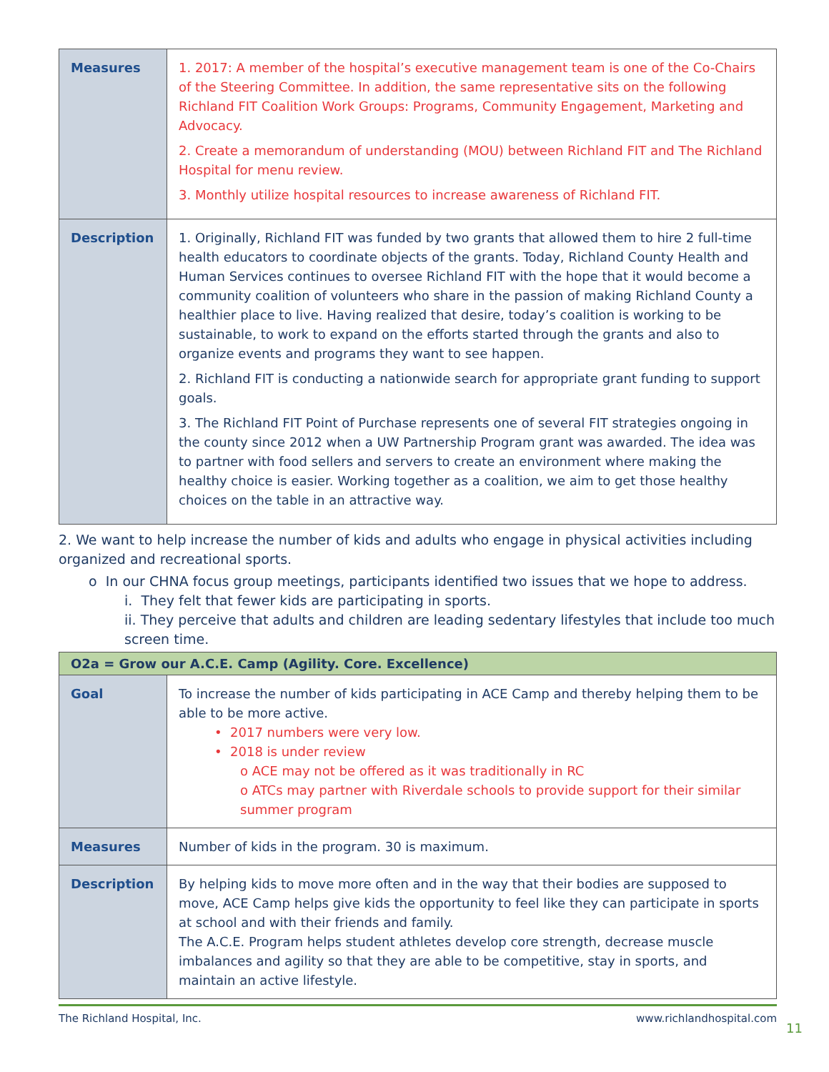| Measures | 1. 2017: A member of the hospital’s executive management team is one of the Co-Chairs of the Steering Committee. In addition, the same representative sits on the following Richland FIT Coalition Work Groups: Programs, Community Engagement, Marketing and Advocacy. 2. Create a memorandum of understanding (MOU) between Richland FIT and The Richland Hospital for menu review. 3. Monthly utilize hospital resources to increase awareness of Richland FIT. |
| Description | 1. Originally, Richland FIT was funded by two grants that allowed them to hire 2 full-time health educators to coordinate objects of the grants. Today, Richland County Health and Human Services continues to oversee Richland FIT with the hope that it would become a community coalition of volunteers who share in the passion of making Richland County a healthier place to live. Having realized that desire, today’s coalition is working to be sustainable, to work to expand on the efforts started through the grants and also to organize events and programs they want to see happen. 2. Richland FIT is conducting a nationwide search for appropriate grant funding to support goals. 3. The Richland FIT Point of Purchase represents one of several FIT strategies ongoing in the county since 2012 when a UW Partnership Program grant was awarded. The idea was to partner with food sellers and servers to create an environment where making the healthy choice is easier. Working together as a coalition, we aim to get those healthy choices on the table in an attractive way. |
2. We want to help increase the number of kids and adults who engage in physical activities including organized and recreational sports.
o In our CHNA focus group meetings, participants identified two issues that we hope to address.
i. They felt that fewer kids are participating in sports.
ii. They perceive that adults and children are leading sedentary lifestyles that include too much screen time.
| O2a = Grow our A.C.E. Camp (Agility. Core. Excellence) | |
| --- | --- |
| Goal | To increase the number of kids participating in ACE Camp and thereby helping them to be able to be more active. • 2017 numbers were very low. • 2018 is under review o ACE may not be offered as it was traditionally in RC o ATCs may partner with Riverdale schools to provide support for their similar summer program |
| Measures | Number of kids in the program. 30 is maximum. |
| Description | By helping kids to move more often and in the way that their bodies are supposed to move, ACE Camp helps give kids the opportunity to feel like they can participate in sports at school and with their friends and family. The A.C.E. Program helps student athletes develop core strength, decrease muscle imbalances and agility so that they are able to be competitive, stay in sports, and maintain an active lifestyle. |
The Richland Hospital, Inc. www.richlandhospital.com
11